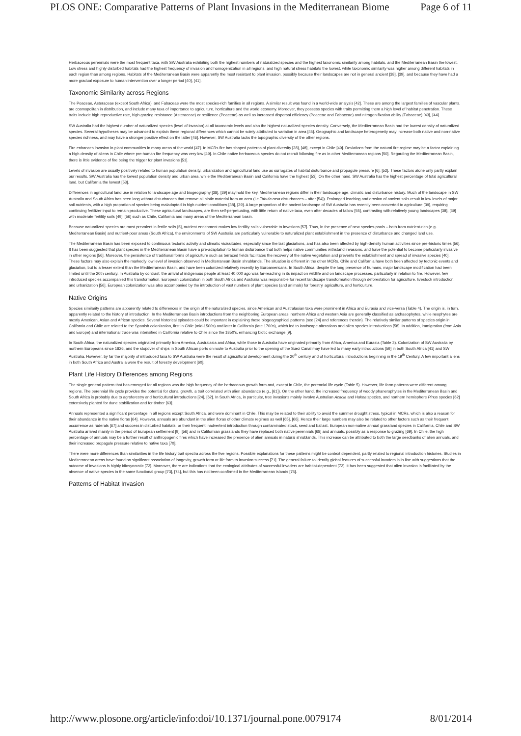PLOS ONE: Comparative Patterns of Plant Invasions in the Mediterranean Biome Page 6 of 11
Herbaceous perennials were the most frequent taxa, with SW Australia exhibiting both the highest numbers of naturalized species and the highest taxonomic similarity among habitats, and the Mediterranean Basin the lowest. Low stress and highly disturbed habitats had the highest frequency of invasion and homogenization in all regions, and high natural stress habitats the lowest, while taxonomic similarity was higher among different habitats in each region than among regions. Habitats of the Mediterranean Basin were apparently the most resistant to plant invasion, possibly because their landscapes are not in general ancient [38], [39], and because they have had a more gradual exposure to human intervention over a longer period [40], [41].
Taxonomic Similarity across Regions
The Poaceae, Asteraceae (except South Africa), and Fabaceae were the most species-rich families in all regions. A similar result was found in a world-wide analysis [42]. These are among the largest families of vascular plants, are cosmopolitan in distribution, and include many taxa of importance to agriculture, horticulture and the world economy. Moreover, they possess species with traits permitting them a high level of habitat penetration. These traits include high reproductive rate, high grazing resistance (Asteraceae) or resilience (Poaceae) as well as increased dispersal efficiency (Poaceae and Fabaceae) and nitrogen fixation ability (Fabaceae) [43], [44].
SW Australia had the highest number of naturalized species (level of invasion) at all taxonomic levels and also the highest naturalized species density. Conversely, the Mediterranean Basin had the lowest density of naturalized species. Several hypotheses may be advanced to explain these regional differences which cannot be solely attributed to variation in area [45]. Geographic and landscape heterogeneity may increase both native and non-native species richness, and may have a stronger positive effect on the latter [46]. However, SW Australia lacks the topographic diversity of the other regions.
Fire enhances invasion in plant communities in many areas of the world [47]. In MCRs fire has shaped patterns of plant diversity [38], [48], except in Chile [49]. Deviations from the natural fire regime may be a factor explaining a high density of aliens in Chile where pre-human fire frequency was very low [49]. In Chile native herbaceous species do not recruit following fire as in other Mediterranean regions [50]. Regarding the Mediterranean Basin, there is little evidence of fire being the trigger for plant invasions [51].
Levels of invasion are usually positively related to human population density, urbanization and agricultural land use as surrogates of habitat disturbance and propagule pressure [6], [52]. These factors alone only partly explain our results. SW Australia has the lowest population density and urban area, while the Mediterranean Basin and California have the highest [53]. On the other hand, SW Australia has the highest percentage of total agricultural land, but California the lowest [53].
Differences in agricultural land use in relation to landscape age and biogeography [38], [39] may hold the key. Mediterranean regions differ in their landscape age, climatic and disturbance history. Much of the landscape in SW Australia and South Africa has been long without disturbances that remove all biotic material from an area (i.e.Tabula rasa disturbances – after [54]). Prolonged leaching and erosion of ancient soils result in low levels of major soil nutrients, with a high proportion of species being maladapted in high nutrient conditions [38], [39]. A large proportion of the ancient landscape of SW Australia has recently been converted to agriculture [39], requiring continuing fertilizer input to remain productive. These agricultural landscapes, are then self-perpetuating, with little return of native taxa, even after decades of fallow [55], contrasting with relatively young landscapes [38], [39] with moderate fertility soils [49], [56] such as Chile, California and many areas of the Mediterranean basin.
Because naturalized species are most prevalent in fertile soils [6], nutrient enrichment makes low fertility soils vulnerable to invasions [57]. Thus, in the presence of new species-pools – both from nutrient-rich (e.g. Mediterranean Basin) and nutrient-poor areas (South Africa), the environments of SW Australia are particularly vulnerable to naturalized plant establishment in the presence of disturbance and changed land use.
The Mediterranean Basin has been exposed to continuous tectonic activity and climatic vicissitudes, especially since the last glaciations, and has also been affected by high-density human activities since pre-historic times [56]. It has been suggested that plant species in the Mediterranean Basin have a pre-adaptation to human disturbance that both helps native communities withstand invasions, and have the potential to become particularly invasive in other regions [56]. Moreover, the persistence of traditional forms of agriculture such as terraced fields facilitates the recovery of the native vegetation and prevents the establishment and spread of invasive species [40]. These factors may also explain the markedly low level of invasion observed in Mediterranean Basin shrublands. The situation is different in the other MCRs. Chile and California have both been affected by tectonic events and glaciation, but to a lesser extent than the Mediterranean Basin, and have been colonized relatively recently by Euroamericans. In South Africa, despite the long presence of humans, major landscape modification had been limited until the 20th century. In Australia by contrast, the arrival of indigenous people at least 40,000 ago was far-reaching in its impact on wildlife and on landscape processes, particularly in relation to fire. However, few introduced species accompanied this transformation. European colonization in both South Africa and Australia was responsible for recent landscape transformation through deforestation for agriculture, livestock introduction, and urbanization [56]. European colonization was also accompanied by the introduction of vast numbers of plant species (and animals) for forestry, agriculture, and horticulture.
Native Origins
Species similarity patterns are apparently related to differences in the origin of the naturalized species, since American and Australasian taxa were prominent in Africa and Eurasia and vice-versa (Table 4). The origin is, in turn, apparently related to the history of introduction. In the Mediterranean Basin introductions from the neighboring European areas, northern Africa and western Asia are generally classified as archaeophytes, while neophytes are mostly American, Asian and African species. Several historical episodes could be important in explaining these biogeographical patterns (see [24] and references therein). The relatively similar patterns of species origin in California and Chile are related to the Spanish colonization, first in Chile (mid-1500s) and later in California (late 1700s), which led to landscape alterations and alien species introductions [58]. In addition, immigration (from Asia and Europe) and international trade was intensified in California relative to Chile since the 1850's, enhancing biotic exchange [9].
In South Africa, the naturalized species originated primarily from America, Australasia and Africa, while those in Australia have originated primarily from Africa, America and Eurasia (Table 3). Colonization of SW Australia by northern Europeans since 1826, and the stopover of ships in South African ports on route to Australia prior to the opening of the Suez Canal may have led to many early introductions [59] in both South Africa [41] and SW Australia. However, by far the majority of introduced taxa to SW Australia were the result of agricultural development during the 20<sup>th</sup> century and of horticultural introductions beginning in the 19<sup>th</sup> Century. A few important aliens in both South Africa and Australia were the result of forestry development [60].
Plant Life History Differences among Regions
The single general pattern that has emerged for all regions was the high frequency of the herbaceous growth form and, except in Chile, the perennial life cycle (Table 5). However, life form patterns were different among regions. The perennial life cycle provides the potential for clonal growth, a trait correlated with alien abundance (e.g., [61]). On the other hand, the increased frequency of woody phanerophytes in the Mediterranean Basin and South Africa is probably due to agroforestry and horticultural introductions [24], [62]. In South Africa, in particular, tree invasions mainly involve Australian Acacia and Hakea species, and northern hemisphere Pinus species [62] extensively planted for dune stabilization and for timber [63].
Annuals represented a significant percentage in all regions except South Africa, and were dominant in Chile. This may be related to their ability to avoid the summer drought stress, typical in MCRs, which is also a reason for their abundance in the native floras [64]. However, annuals are abundant in the alien floras of other climate regimes as well [65], [66]. Hence their large numbers may also be related to other factors such as their frequent occurrence as ruderals [67] and success in disturbed habitats, or their frequent inadvertent introduction through contaminated stock, seed and ballast. European non-native annual grassland species in California, Chile and SW Australia arrived mainly in the period of European settlement [9], [56] and in Californian grasslands they have replaced both native perennials [68] and annuals, possibly as a response to grazing [69]. In Chile, the high percentage of annuals may be a further result of anthropogenic fires which have increased the presence of alien annuals in natural shrublands. This increase can be attributed to both the large seedbanks of alien annuals, and their increased propagule pressure relative to native taxa [70].
There were more differences than similarities in the life history trait spectra across the five regions. Possible explanations for these patterns might be context dependent, partly related to regional introduction histories. Studies in Mediterranean areas have found no significant association of longevity, growth form or life form to invasion success [71]. The general failure to identify global features of successful invaders is in line with suggestions that the outcome of invasions is highly idiosyncratic [72]. Moreover, there are indications that the ecological attributes of successful invaders are habitat-dependent [72]. It has been suggested that alien invasion is facilitated by the absence of native species in the same functional group [73], [74], but this has not been confirmed in the Mediterranean islands [75].
Patterns of Habitat Invasion
http://www.plosone.org/article/info:doi/10.1371/journal.pone.0079174 8/01/2014